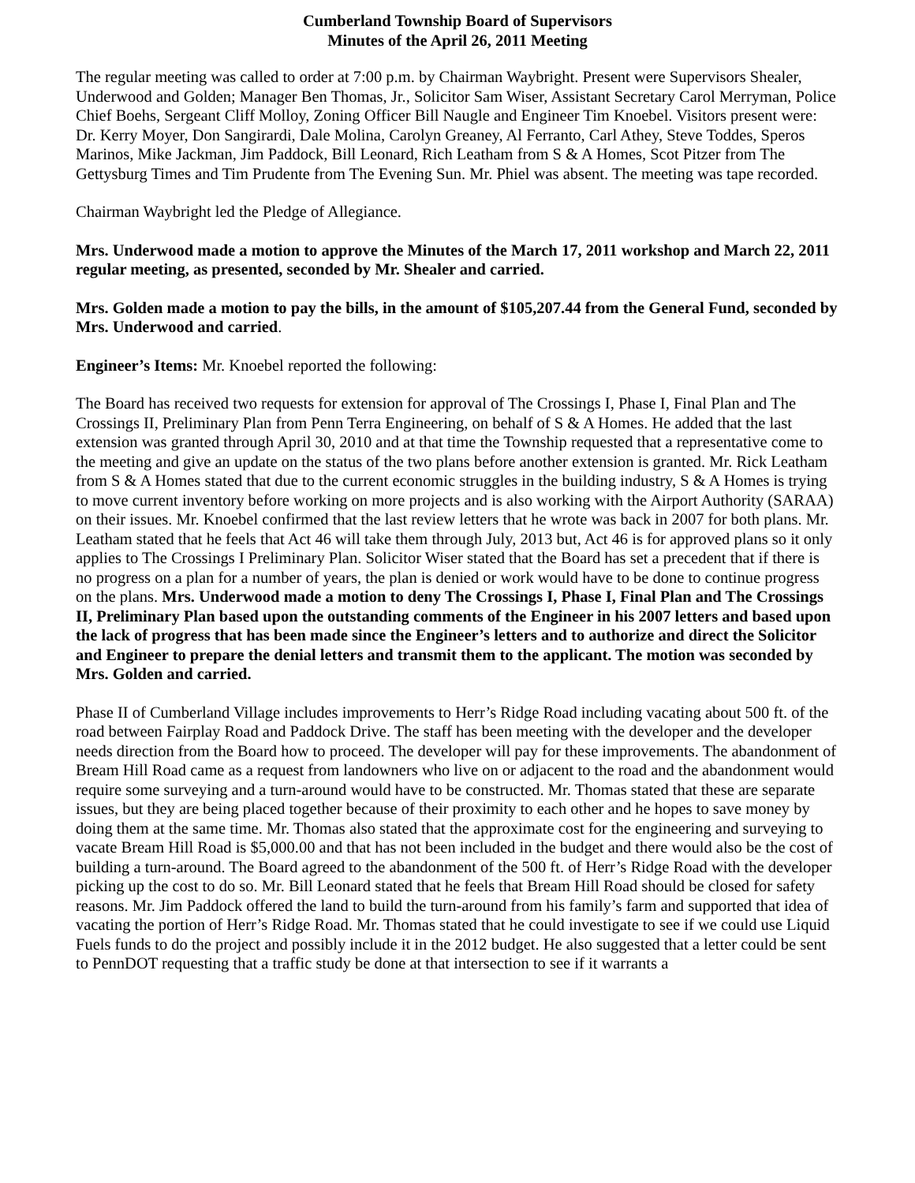Cumberland Township Board of Supervisors
Minutes of the April 26, 2011 Meeting
The regular meeting was called to order at 7:00 p.m. by Chairman Waybright. Present were Supervisors Shealer, Underwood and Golden; Manager Ben Thomas, Jr., Solicitor Sam Wiser, Assistant Secretary Carol Merryman, Police Chief Boehs, Sergeant Cliff Molloy, Zoning Officer Bill Naugle and Engineer Tim Knoebel. Visitors present were: Dr. Kerry Moyer, Don Sangirardi, Dale Molina, Carolyn Greaney, Al Ferranto, Carl Athey, Steve Toddes, Speros Marinos, Mike Jackman, Jim Paddock, Bill Leonard, Rich Leatham from S & A Homes, Scot Pitzer from The Gettysburg Times and Tim Prudente from The Evening Sun. Mr. Phiel was absent. The meeting was tape recorded.
Chairman Waybright led the Pledge of Allegiance.
Mrs. Underwood made a motion to approve the Minutes of the March 17, 2011 workshop and March 22, 2011 regular meeting, as presented, seconded by Mr. Shealer and carried.
Mrs. Golden made a motion to pay the bills, in the amount of $105,207.44 from the General Fund, seconded by Mrs. Underwood and carried.
Engineer’s Items: Mr. Knoebel reported the following:
The Board has received two requests for extension for approval of The Crossings I, Phase I, Final Plan and The Crossings II, Preliminary Plan from Penn Terra Engineering, on behalf of S & A Homes. He added that the last extension was granted through April 30, 2010 and at that time the Township requested that a representative come to the meeting and give an update on the status of the two plans before another extension is granted. Mr. Rick Leatham from S & A Homes stated that due to the current economic struggles in the building industry, S & A Homes is trying to move current inventory before working on more projects and is also working with the Airport Authority (SARAA) on their issues. Mr. Knoebel confirmed that the last review letters that he wrote was back in 2007 for both plans. Mr. Leatham stated that he feels that Act 46 will take them through July, 2013 but, Act 46 is for approved plans so it only applies to The Crossings I Preliminary Plan. Solicitor Wiser stated that the Board has set a precedent that if there is no progress on a plan for a number of years, the plan is denied or work would have to be done to continue progress on the plans. Mrs. Underwood made a motion to deny The Crossings I, Phase I, Final Plan and The Crossings II, Preliminary Plan based upon the outstanding comments of the Engineer in his 2007 letters and based upon the lack of progress that has been made since the Engineer’s letters and to authorize and direct the Solicitor and Engineer to prepare the denial letters and transmit them to the applicant. The motion was seconded by Mrs. Golden and carried.
Phase II of Cumberland Village includes improvements to Herr’s Ridge Road including vacating about 500 ft. of the road between Fairplay Road and Paddock Drive. The staff has been meeting with the developer and the developer needs direction from the Board how to proceed. The developer will pay for these improvements. The abandonment of Bream Hill Road came as a request from landowners who live on or adjacent to the road and the abandonment would require some surveying and a turn-around would have to be constructed. Mr. Thomas stated that these are separate issues, but they are being placed together because of their proximity to each other and he hopes to save money by doing them at the same time. Mr. Thomas also stated that the approximate cost for the engineering and surveying to vacate Bream Hill Road is $5,000.00 and that has not been included in the budget and there would also be the cost of building a turn-around. The Board agreed to the abandonment of the 500 ft. of Herr’s Ridge Road with the developer picking up the cost to do so. Mr. Bill Leonard stated that he feels that Bream Hill Road should be closed for safety reasons. Mr. Jim Paddock offered the land to build the turn-around from his family’s farm and supported that idea of vacating the portion of Herr’s Ridge Road. Mr. Thomas stated that he could investigate to see if we could use Liquid Fuels funds to do the project and possibly include it in the 2012 budget. He also suggested that a letter could be sent to PennDOT requesting that a traffic study be done at that intersection to see if it warrants a